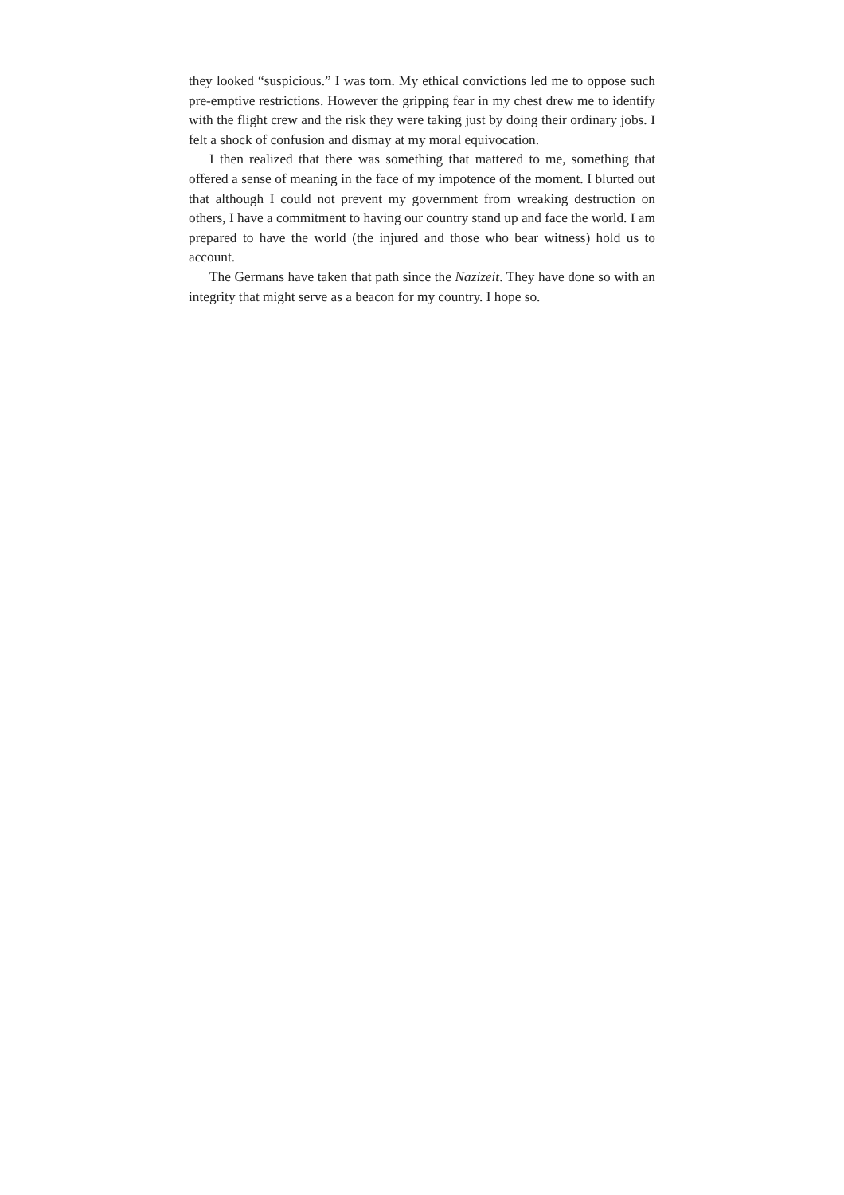they looked “suspicious.” I was torn. My ethical convictions led me to oppose such pre-emptive restrictions. However the gripping fear in my chest drew me to identify with the flight crew and the risk they were taking just by doing their ordinary jobs. I felt a shock of confusion and dismay at my moral equivocation.
I then realized that there was something that mattered to me, something that offered a sense of meaning in the face of my impotence of the moment. I blurted out that although I could not prevent my government from wreaking destruction on others, I have a commitment to having our country stand up and face the world. I am prepared to have the world (the injured and those who bear witness) hold us to account.
The Germans have taken that path since the Nazizeit. They have done so with an integrity that might serve as a beacon for my country. I hope so.